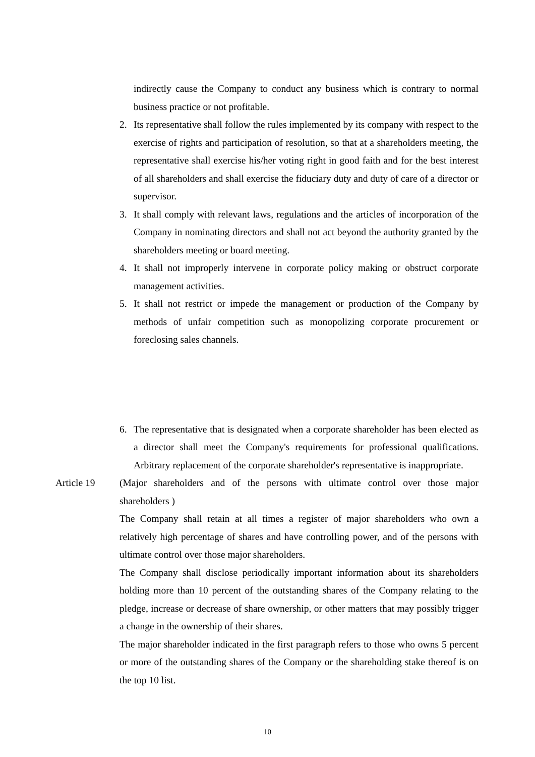indirectly cause the Company to conduct any business which is contrary to normal business practice or not profitable.
2. Its representative shall follow the rules implemented by its company with respect to the exercise of rights and participation of resolution, so that at a shareholders meeting, the representative shall exercise his/her voting right in good faith and for the best interest of all shareholders and shall exercise the fiduciary duty and duty of care of a director or supervisor.
3. It shall comply with relevant laws, regulations and the articles of incorporation of the Company in nominating directors and shall not act beyond the authority granted by the shareholders meeting or board meeting.
4. It shall not improperly intervene in corporate policy making or obstruct corporate management activities.
5. It shall not restrict or impede the management or production of the Company by methods of unfair competition such as monopolizing corporate procurement or foreclosing sales channels.
6. The representative that is designated when a corporate shareholder has been elected as a director shall meet the Company's requirements for professional qualifications. Arbitrary replacement of the corporate shareholder's representative is inappropriate.
Article 19 (Major shareholders and of the persons with ultimate control over those major shareholders )
The Company shall retain at all times a register of major shareholders who own a relatively high percentage of shares and have controlling power, and of the persons with ultimate control over those major shareholders.
The Company shall disclose periodically important information about its shareholders holding more than 10 percent of the outstanding shares of the Company relating to the pledge, increase or decrease of share ownership, or other matters that may possibly trigger a change in the ownership of their shares.
The major shareholder indicated in the first paragraph refers to those who owns 5 percent or more of the outstanding shares of the Company or the shareholding stake thereof is on the top 10 list.
10